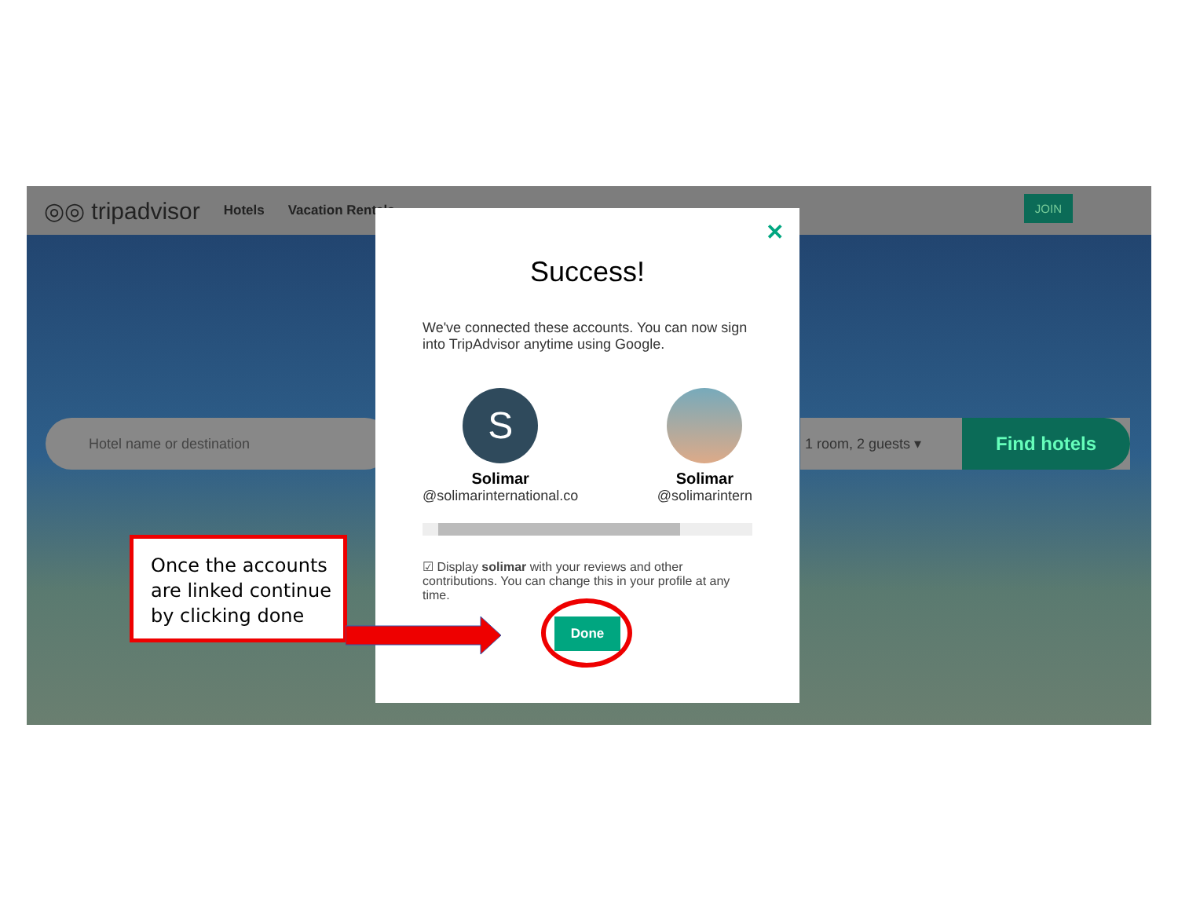◎◎ tripadvisor Hotels Vacation Rentals
JOIN
Hotel name or destination 1 room, 2 guests ▾ Find hotels
✕
Success!
We've connected these accounts. You can now sign into TripAdvisor anytime using Google.
S
Solimar
@solimarinternational.co
Solimar
@solimarintern
☑ Display solimar with your reviews and other contributions. You can change this in your profile at any time.
Done
Once the accounts are linked continue by clicking done